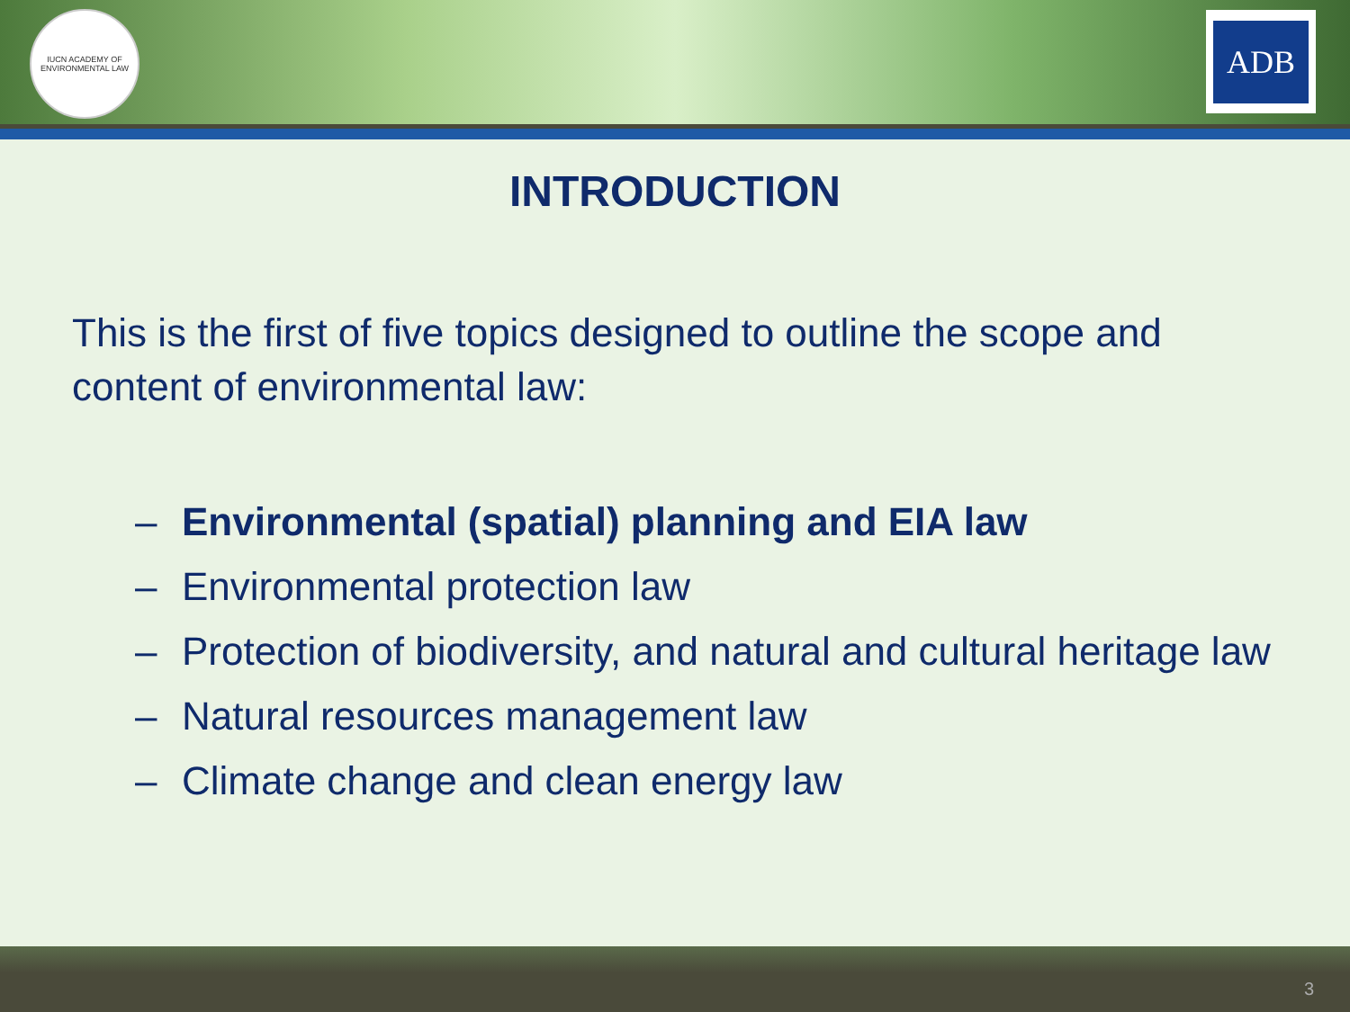IUCN ACADEMY OF ENVIRONMENTAL LAW
ADB
INTRODUCTION
This is the first of five topics designed to outline the scope and content of environmental law:
– Environmental (spatial) planning and EIA law
– Environmental protection law
– Protection of biodiversity, and natural and cultural heritage law
– Natural resources management law
– Climate change and clean energy law
3